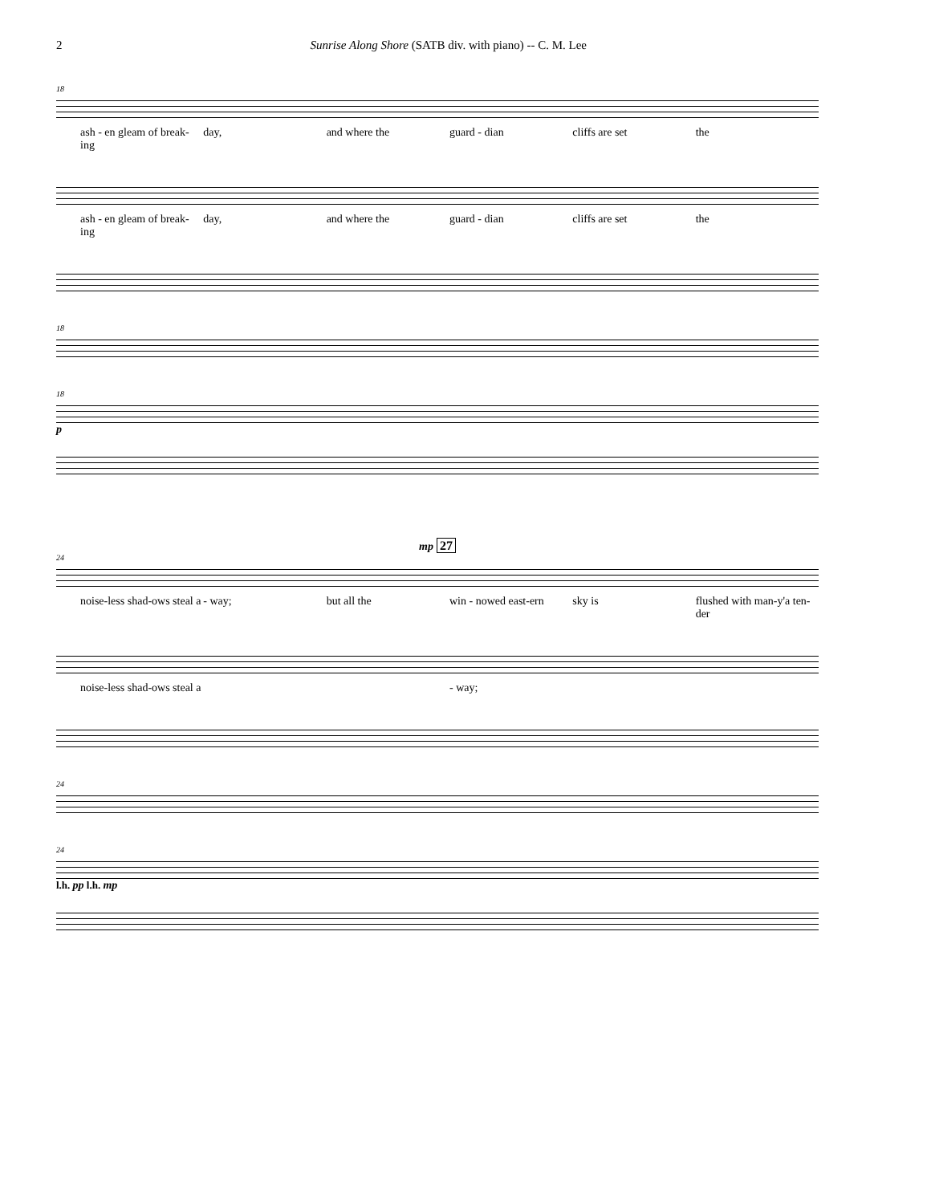2 Sunrise Along Shore (SATB div. with piano) -- C. M. Lee
18
ash - en gleam of break-ing day, and where the guard - dian cliffs are set the
ash - en gleam of break-ing day, and where the guard - dian cliffs are set the
18
18
p
mp 27
24
noise-less shad-ows steal a - way; but all the win - nowed east-ern sky is flushed with man-y'a ten-der
noise-less shad-ows steal a - way;
24
24
l.h. pp l.h. mp